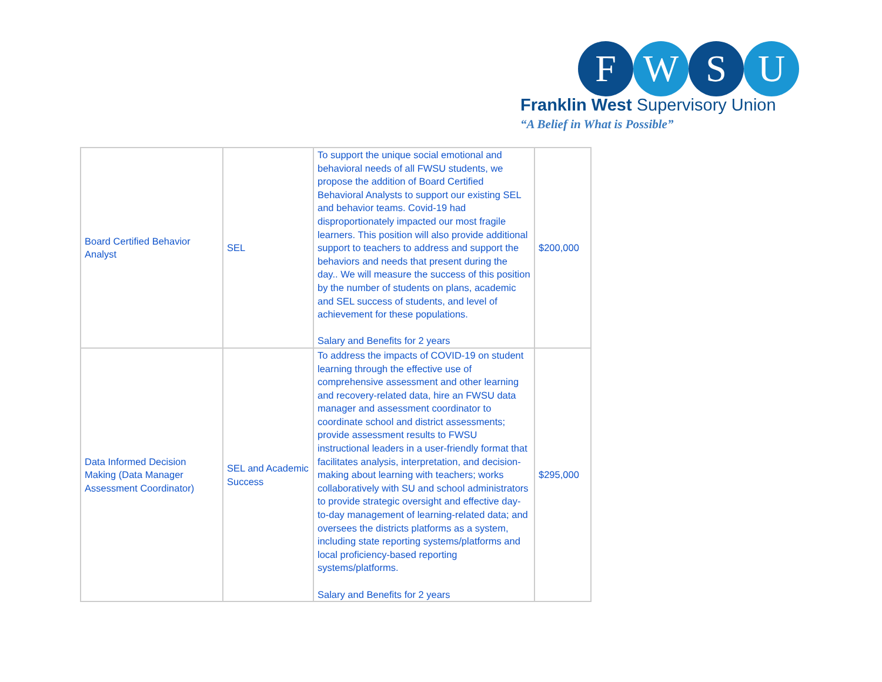F W S U
Franklin West Supervisory Union
“A Belief in What is Possible”
| Board Certified Behavior Analyst | SEL | To support the unique social emotional and behavioral needs of all FWSU students, we propose the addition of Board Certified Behavioral Analysts to support our existing SEL and behavior teams. Covid-19 had disproportionately impacted our most fragile learners. This position will also provide additional support to teachers to address and support the behaviors and needs that present during the day.. We will measure the success of this position by the number of students on plans, academic and SEL success of students, and level of achievement for these populations. Salary and Benefits for 2 years | $200,000 |
| Data Informed Decision Making (Data Manager Assessment Coordinator) | SEL and Academic Success | To address the impacts of COVID-19 on student learning through the effective use of comprehensive assessment and other learning and recovery-related data, hire an FWSU data manager and assessment coordinator to coordinate school and district assessments; provide assessment results to FWSU instructional leaders in a user-friendly format that facilitates analysis, interpretation, and decision-making about learning with teachers; works collaboratively with SU and school administrators to provide strategic oversight and effective day-to-day management of learning-related data; and oversees the districts platforms as a system, including state reporting systems/platforms and local proficiency-based reporting systems/platforms. Salary and Benefits for 2 years | $295,000 |